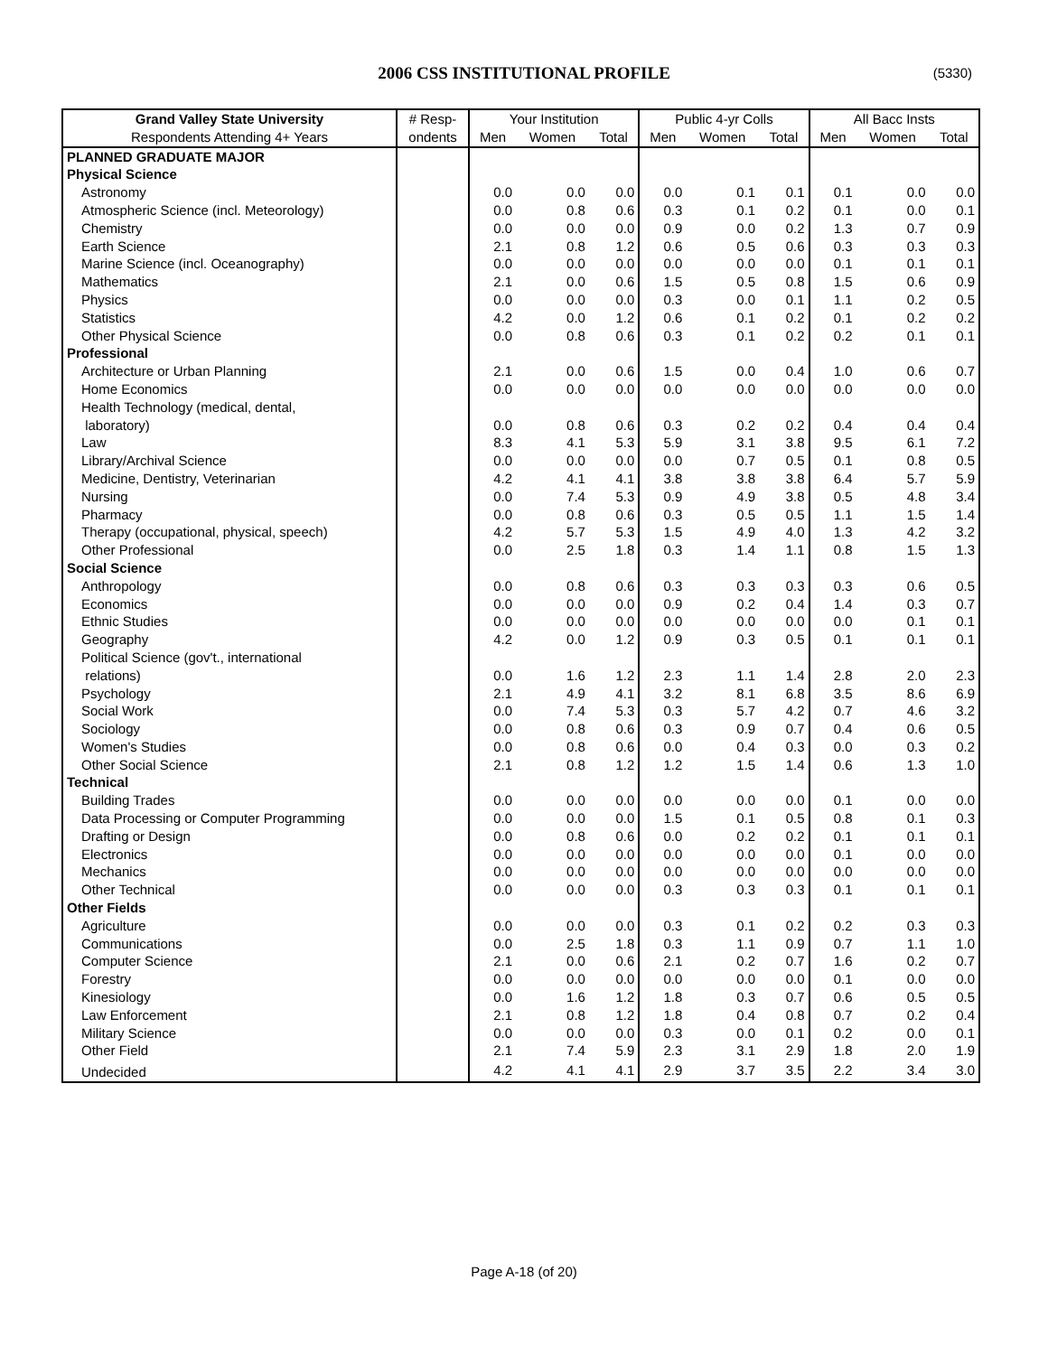2006 CSS INSTITUTIONAL PROFILE (5330)
| Grand Valley State University | # Resp- | Your Institution | | | Public 4-yr Colls | | | All Bacc Insts | | |
| --- | --- | --- | --- | --- | --- | --- | --- | --- | --- | --- |
| Respondents Attending 4+ Years | ondents | Men | Women | Total | Men | Women | Total | Men | Women | Total |
| PLANNED GRADUATE MAJOR | | | | | | | | | | |
| Physical Science | | | | | | | | | | |
| Astronomy | | 0.0 | 0.0 | 0.0 | 0.0 | 0.1 | 0.1 | 0.1 | 0.0 | 0.0 |
| Atmospheric Science (incl. Meteorology) | | 0.0 | 0.8 | 0.6 | 0.3 | 0.1 | 0.2 | 0.1 | 0.0 | 0.1 |
| Chemistry | | 0.0 | 0.0 | 0.0 | 0.9 | 0.0 | 0.2 | 1.3 | 0.7 | 0.9 |
| Earth Science | | 2.1 | 0.8 | 1.2 | 0.6 | 0.5 | 0.6 | 0.3 | 0.3 | 0.3 |
| Marine Science (incl. Oceanography) | | 0.0 | 0.0 | 0.0 | 0.0 | 0.0 | 0.0 | 0.1 | 0.1 | 0.1 |
| Mathematics | | 2.1 | 0.0 | 0.6 | 1.5 | 0.5 | 0.8 | 1.5 | 0.6 | 0.9 |
| Physics | | 0.0 | 0.0 | 0.0 | 0.3 | 0.0 | 0.1 | 1.1 | 0.2 | 0.5 |
| Statistics | | 4.2 | 0.0 | 1.2 | 0.6 | 0.1 | 0.2 | 0.1 | 0.2 | 0.2 |
| Other Physical Science | | 0.0 | 0.8 | 0.6 | 0.3 | 0.1 | 0.2 | 0.2 | 0.1 | 0.1 |
| Professional | | | | | | | | | | |
| Architecture or Urban Planning | | 2.1 | 0.0 | 0.6 | 1.5 | 0.0 | 0.4 | 1.0 | 0.6 | 0.7 |
| Home Economics | | 0.0 | 0.0 | 0.0 | 0.0 | 0.0 | 0.0 | 0.0 | 0.0 | 0.0 |
| Health Technology (medical, dental, laboratory) | | 0.0 | 0.8 | 0.6 | 0.3 | 0.2 | 0.2 | 0.4 | 0.4 | 0.4 |
| Law | | 8.3 | 4.1 | 5.3 | 5.9 | 3.1 | 3.8 | 9.5 | 6.1 | 7.2 |
| Library/Archival Science | | 0.0 | 0.0 | 0.0 | 0.0 | 0.7 | 0.5 | 0.1 | 0.8 | 0.5 |
| Medicine, Dentistry, Veterinarian | | 4.2 | 4.1 | 4.1 | 3.8 | 3.8 | 3.8 | 6.4 | 5.7 | 5.9 |
| Nursing | | 0.0 | 7.4 | 5.3 | 0.9 | 4.9 | 3.8 | 0.5 | 4.8 | 3.4 |
| Pharmacy | | 0.0 | 0.8 | 0.6 | 0.3 | 0.5 | 0.5 | 1.1 | 1.5 | 1.4 |
| Therapy (occupational, physical, speech) | | 4.2 | 5.7 | 5.3 | 1.5 | 4.9 | 4.0 | 1.3 | 4.2 | 3.2 |
| Other Professional | | 0.0 | 2.5 | 1.8 | 0.3 | 1.4 | 1.1 | 0.8 | 1.5 | 1.3 |
| Social Science | | | | | | | | | | |
| Anthropology | | 0.0 | 0.8 | 0.6 | 0.3 | 0.3 | 0.3 | 0.3 | 0.6 | 0.5 |
| Economics | | 0.0 | 0.0 | 0.0 | 0.9 | 0.2 | 0.4 | 1.4 | 0.3 | 0.7 |
| Ethnic Studies | | 0.0 | 0.0 | 0.0 | 0.0 | 0.0 | 0.0 | 0.0 | 0.1 | 0.1 |
| Geography | | 4.2 | 0.0 | 1.2 | 0.9 | 0.3 | 0.5 | 0.1 | 0.1 | 0.1 |
| Political Science (gov't., international relations) | | 0.0 | 1.6 | 1.2 | 2.3 | 1.1 | 1.4 | 2.8 | 2.0 | 2.3 |
| Psychology | | 2.1 | 4.9 | 4.1 | 3.2 | 8.1 | 6.8 | 3.5 | 8.6 | 6.9 |
| Social Work | | 0.0 | 7.4 | 5.3 | 0.3 | 5.7 | 4.2 | 0.7 | 4.6 | 3.2 |
| Sociology | | 0.0 | 0.8 | 0.6 | 0.3 | 0.9 | 0.7 | 0.4 | 0.6 | 0.5 |
| Women's Studies | | 0.0 | 0.8 | 0.6 | 0.0 | 0.4 | 0.3 | 0.0 | 0.3 | 0.2 |
| Other Social Science | | 2.1 | 0.8 | 1.2 | 1.2 | 1.5 | 1.4 | 0.6 | 1.3 | 1.0 |
| Technical | | | | | | | | | | |
| Building Trades | | 0.0 | 0.0 | 0.0 | 0.0 | 0.0 | 0.0 | 0.1 | 0.0 | 0.0 |
| Data Processing or Computer Programming | | 0.0 | 0.0 | 0.0 | 1.5 | 0.1 | 0.5 | 0.8 | 0.1 | 0.3 |
| Drafting or Design | | 0.0 | 0.8 | 0.6 | 0.0 | 0.2 | 0.2 | 0.1 | 0.1 | 0.1 |
| Electronics | | 0.0 | 0.0 | 0.0 | 0.0 | 0.0 | 0.0 | 0.1 | 0.0 | 0.0 |
| Mechanics | | 0.0 | 0.0 | 0.0 | 0.0 | 0.0 | 0.0 | 0.0 | 0.0 | 0.0 |
| Other Technical | | 0.0 | 0.0 | 0.0 | 0.3 | 0.3 | 0.3 | 0.1 | 0.1 | 0.1 |
| Other Fields | | | | | | | | | | |
| Agriculture | | 0.0 | 0.0 | 0.0 | 0.3 | 0.1 | 0.2 | 0.2 | 0.3 | 0.3 |
| Communications | | 0.0 | 2.5 | 1.8 | 0.3 | 1.1 | 0.9 | 0.7 | 1.1 | 1.0 |
| Computer Science | | 2.1 | 0.0 | 0.6 | 2.1 | 0.2 | 0.7 | 1.6 | 0.2 | 0.7 |
| Forestry | | 0.0 | 0.0 | 0.0 | 0.0 | 0.0 | 0.0 | 0.1 | 0.0 | 0.0 |
| Kinesiology | | 0.0 | 1.6 | 1.2 | 1.8 | 0.3 | 0.7 | 0.6 | 0.5 | 0.5 |
| Law Enforcement | | 2.1 | 0.8 | 1.2 | 1.8 | 0.4 | 0.8 | 0.7 | 0.2 | 0.4 |
| Military Science | | 0.0 | 0.0 | 0.0 | 0.3 | 0.0 | 0.1 | 0.2 | 0.0 | 0.1 |
| Other Field | | 2.1 | 7.4 | 5.9 | 2.3 | 3.1 | 2.9 | 1.8 | 2.0 | 1.9 |
| Undecided | | 4.2 | 4.1 | 4.1 | 2.9 | 3.7 | 3.5 | 2.2 | 3.4 | 3.0 |
Page A-18 (of 20)